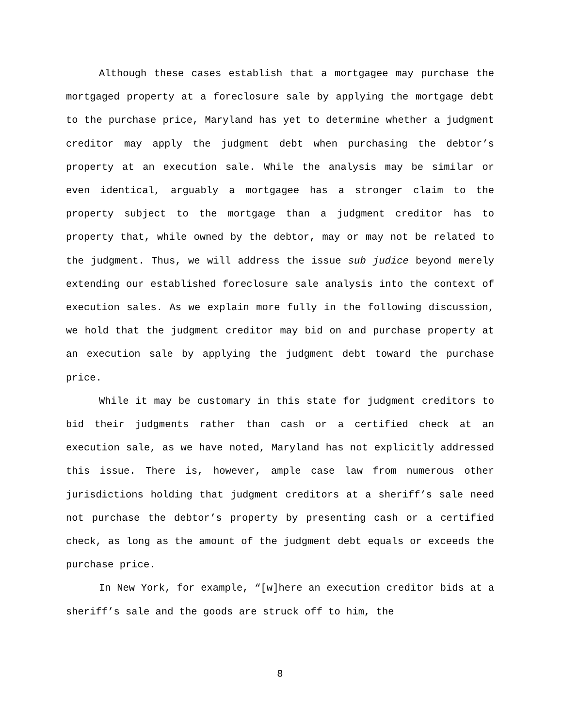Although these cases establish that a mortgagee may purchase the mortgaged property at a foreclosure sale by applying the mortgage debt to the purchase price, Maryland has yet to determine whether a judgment creditor may apply the judgment debt when purchasing the debtor’s property at an execution sale. While the analysis may be similar or even identical, arguably a mortgagee has a stronger claim to the property subject to the mortgage than a judgment creditor has to property that, while owned by the debtor, may or may not be related to the judgment. Thus, we will address the issue sub judice beyond merely extending our established foreclosure sale analysis into the context of execution sales. As we explain more fully in the following discussion, we hold that the judgment creditor may bid on and purchase property at an execution sale by applying the judgment debt toward the purchase price.
While it may be customary in this state for judgment creditors to bid their judgments rather than cash or a certified check at an execution sale, as we have noted, Maryland has not explicitly addressed this issue. There is, however, ample case law from numerous other jurisdictions holding that judgment creditors at a sheriff’s sale need not purchase the debtor’s property by presenting cash or a certified check, as long as the amount of the judgment debt equals or exceeds the purchase price.
In New York, for example, “[w]here an execution creditor bids at a sheriff’s sale and the goods are struck off to him, the
8